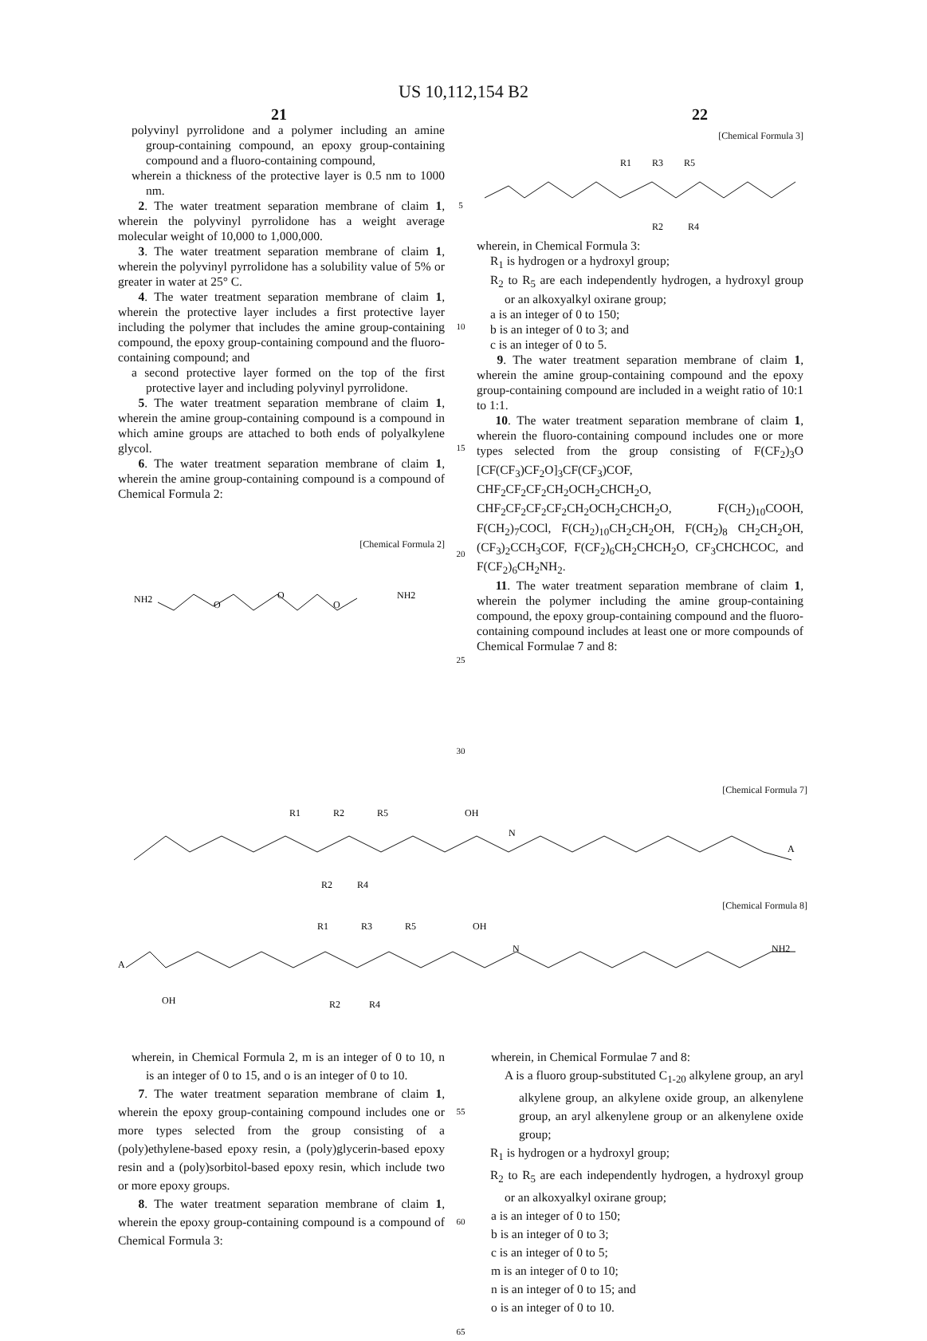US 10,112,154 B2
21 22
polyvinyl pyrrolidone and a polymer including an amine group-containing compound, an epoxy group-containing compound and a fluoro-containing compound,
wherein a thickness of the protective layer is 0.5 nm to 1000 nm.
2. The water treatment separation membrane of claim 1, wherein the polyvinyl pyrrolidone has a weight average molecular weight of 10,000 to 1,000,000.
3. The water treatment separation membrane of claim 1, wherein the polyvinyl pyrrolidone has a solubility value of 5% or greater in water at 25° C.
4. The water treatment separation membrane of claim 1, wherein the protective layer includes a first protective layer including the polymer that includes the amine group-containing compound, the epoxy group-containing compound and the fluoro-containing compound; and
a second protective layer formed on the top of the first protective layer and including polyvinyl pyrrolidone.
5. The water treatment separation membrane of claim 1, wherein the amine group-containing compound is a compound in which amine groups are attached to both ends of polyalkylene glycol.
6. The water treatment separation membrane of claim 1, wherein the amine group-containing compound is a compound of Chemical Formula 2:
[Chemical Formula 2]
NH2
O
O
O
NH2
5
10
15
20
25
30
[Chemical Formula 3]
R1
R3
R5
R2
R4
wherein, in Chemical Formula 3:
R<sub>1</sub> is hydrogen or a hydroxyl group;
R<sub>2</sub> to R<sub>5</sub> are each independently hydrogen, a hydroxyl group or an alkoxyalkyl oxirane group;
a is an integer of 0 to 150;
b is an integer of 0 to 3; and
c is an integer of 0 to 5.
9. The water treatment separation membrane of claim 1, wherein the amine group-containing compound and the epoxy group-containing compound are included in a weight ratio of 10:1 to 1:1.
10. The water treatment separation membrane of claim 1, wherein the fluoro-containing compound includes one or more types selected from the group consisting of F(CF<sub>2</sub>)<sub>3</sub>O [CF(CF<sub>3</sub>)CF<sub>2</sub>O]<sub>3</sub>CF(CF<sub>3</sub>)COF, CHF<sub>2</sub>CF<sub>2</sub>CF<sub>2</sub>CH<sub>2</sub>OCH<sub>2</sub>CHCH<sub>2</sub>O, CHF<sub>2</sub>CF<sub>2</sub>CF<sub>2</sub>CF<sub>2</sub>CH<sub>2</sub>OCH<sub>2</sub>CHCH<sub>2</sub>O, F(CH<sub>2</sub>)<sub>10</sub>COOH, F(CH<sub>2</sub>)<sub>7</sub>COCl, F(CH<sub>2</sub>)<sub>10</sub>CH<sub>2</sub>CH<sub>2</sub>OH, F(CH<sub>2</sub>)<sub>8</sub> CH<sub>2</sub>CH<sub>2</sub>OH, (CF<sub>3</sub>)<sub>2</sub>CCH<sub>3</sub>COF, F(CF<sub>2</sub>)<sub>6</sub>CH<sub>2</sub>CHCH<sub>2</sub>O, CF<sub>3</sub>CHCHCOC, and F(CF<sub>2</sub>)<sub>6</sub>CH<sub>2</sub>NH<sub>2</sub>.
11. The water treatment separation membrane of claim 1, wherein the polymer including the amine group-containing compound, the epoxy group-containing compound and the fluoro-containing compound includes at least one or more compounds of Chemical Formulae 7 and 8:
[Chemical Formula 7]
R1
R2
R5
OH
N
A
R2
R4
[Chemical Formula 8]
A
OH
R1
R3
R5
OH
N
NH2
R2
R4
wherein, in Chemical Formula 2, m is an integer of 0 to 10, n is an integer of 0 to 15, and o is an integer of 0 to 10.
7. The water treatment separation membrane of claim 1, wherein the epoxy group-containing compound includes one or more types selected from the group consisting of a (poly)ethylene-based epoxy resin, a (poly)glycerin-based epoxy resin and a (poly)sorbitol-based epoxy resin, which include two or more epoxy groups.
8. The water treatment separation membrane of claim 1, wherein the epoxy group-containing compound is a compound of Chemical Formula 3:
55
60
65
wherein, in Chemical Formulae 7 and 8:
A is a fluoro group-substituted C<sub>1-20</sub> alkylene group, an aryl alkylene group, an alkylene oxide group, an alkenylene group, an aryl alkenylene group or an alkenylene oxide group;
R<sub>1</sub> is hydrogen or a hydroxyl group;
R<sub>2</sub> to R<sub>5</sub> are each independently hydrogen, a hydroxyl group or an alkoxyalkyl oxirane group;
a is an integer of 0 to 150;
b is an integer of 0 to 3;
c is an integer of 0 to 5;
m is an integer of 0 to 10;
n is an integer of 0 to 15; and
o is an integer of 0 to 10.